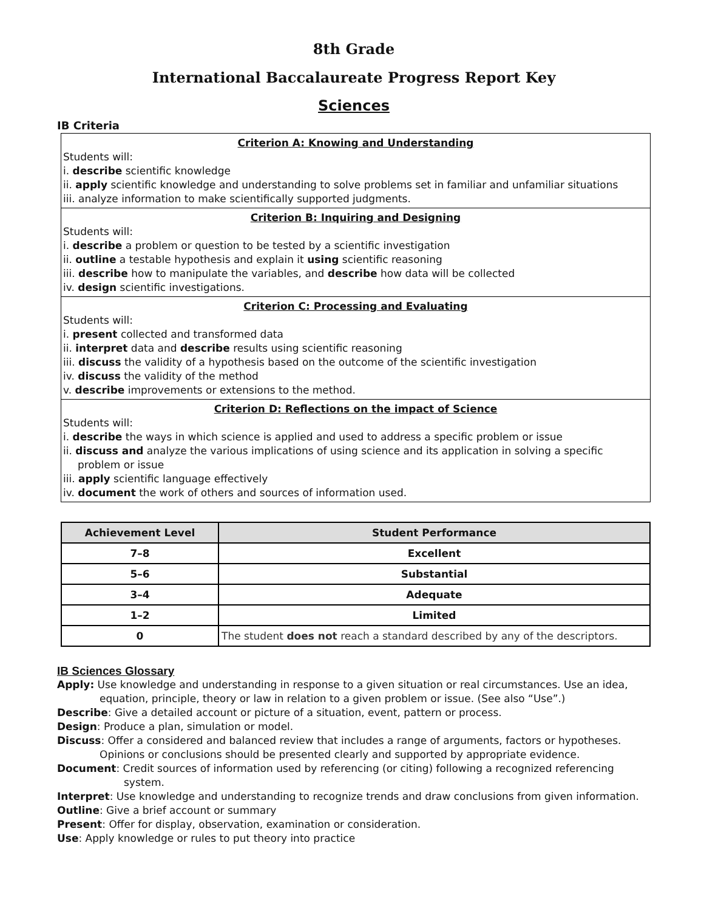8th Grade
International Baccalaureate Progress Report Key
Sciences
IB Criteria
Criterion A: Knowing and Understanding
Students will:
i. describe scientific knowledge
ii. apply scientific knowledge and understanding to solve problems set in familiar and unfamiliar situations
iii. analyze information to make scientifically supported judgments.
Criterion B: Inquiring and Designing
Students will:
i. describe a problem or question to be tested by a scientific investigation
ii. outline a testable hypothesis and explain it using scientific reasoning
iii. describe how to manipulate the variables, and describe how data will be collected
iv. design scientific investigations.
Criterion C: Processing and Evaluating
Students will:
i. present collected and transformed data
ii. interpret data and describe results using scientific reasoning
iii. discuss the validity of a hypothesis based on the outcome of the scientific investigation
iv. discuss the validity of the method
v. describe improvements or extensions to the method.
Criterion D: Reflections on the impact of Science
Students will:
i. describe the ways in which science is applied and used to address a specific problem or issue
ii. discuss and analyze the various implications of using science and its application in solving a specific
problem or issue
iii. apply scientific language effectively
iv. document the work of others and sources of information used.
| Achievement Level | Student Performance |
| --- | --- |
| 7–8 | Excellent |
| 5–6 | Substantial |
| 3–4 | Adequate |
| 1–2 | Limited |
| 0 | The student does not reach a standard described by any of the descriptors. |
IB Sciences Glossary
Apply: Use knowledge and understanding in response to a given situation or real circumstances. Use an idea, equation, principle, theory or law in relation to a given problem or issue. (See also “Use”.)
Describe: Give a detailed account or picture of a situation, event, pattern or process.
Design: Produce a plan, simulation or model.
Discuss: Offer a considered and balanced review that includes a range of arguments, factors or hypotheses. Opinions or conclusions should be presented clearly and supported by appropriate evidence.
Document: Credit sources of information used by referencing (or citing) following a recognized referencing system.
Interpret: Use knowledge and understanding to recognize trends and draw conclusions from given information.
Outline: Give a brief account or summary
Present: Offer for display, observation, examination or consideration.
Use: Apply knowledge or rules to put theory into practice